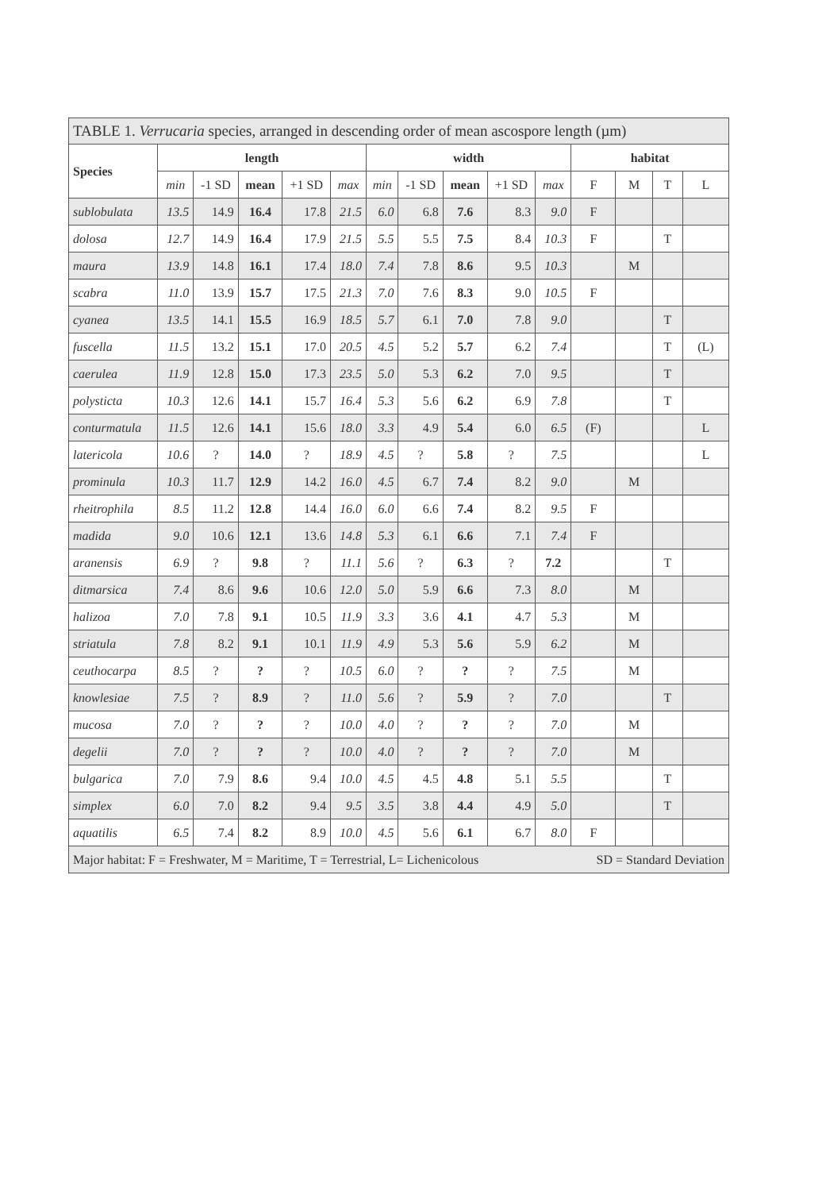| TABLE 1. Verrucaria species, arranged in descending order of mean ascospore length (µm) | | | | | | | | | | | | | | |
| --- | --- | --- | --- | --- | --- | --- | --- | --- | --- | --- | --- | --- | --- | --- |
| Species | length | | | | | width | | | | | habitat | | | |
| | min | -1 SD | mean | +1 SD | max | min | -1 SD | mean | +1 SD | max | F | M | T | L |
| sublobulata | 13.5 | 14.9 | 16.4 | 17.8 | 21.5 | 6.0 | 6.8 | 7.6 | 8.3 | 9.0 | F | | | |
| dolosa | 12.7 | 14.9 | 16.4 | 17.9 | 21.5 | 5.5 | 5.5 | 7.5 | 8.4 | 10.3 | F | | T | |
| maura | 13.9 | 14.8 | 16.1 | 17.4 | 18.0 | 7.4 | 7.8 | 8.6 | 9.5 | 10.3 | | M | | |
| scabra | 11.0 | 13.9 | 15.7 | 17.5 | 21.3 | 7.0 | 7.6 | 8.3 | 9.0 | 10.5 | F | | | |
| cyanea | 13.5 | 14.1 | 15.5 | 16.9 | 18.5 | 5.7 | 6.1 | 7.0 | 7.8 | 9.0 | | | T | |
| fuscella | 11.5 | 13.2 | 15.1 | 17.0 | 20.5 | 4.5 | 5.2 | 5.7 | 6.2 | 7.4 | | | T | (L) |
| caerulea | 11.9 | 12.8 | 15.0 | 17.3 | 23.5 | 5.0 | 5.3 | 6.2 | 7.0 | 9.5 | | | T | |
| polysticta | 10.3 | 12.6 | 14.1 | 15.7 | 16.4 | 5.3 | 5.6 | 6.2 | 6.9 | 7.8 | | | T | |
| conturmatula | 11.5 | 12.6 | 14.1 | 15.6 | 18.0 | 3.3 | 4.9 | 5.4 | 6.0 | 6.5 | (F) | | | L |
| latericola | 10.6 | ? | 14.0 | ? | 18.9 | 4.5 | ? | 5.8 | ? | 7.5 | | | | L |
| prominula | 10.3 | 11.7 | 12.9 | 14.2 | 16.0 | 4.5 | 6.7 | 7.4 | 8.2 | 9.0 | | M | | |
| rheitrophila | 8.5 | 11.2 | 12.8 | 14.4 | 16.0 | 6.0 | 6.6 | 7.4 | 8.2 | 9.5 | F | | | |
| madida | 9.0 | 10.6 | 12.1 | 13.6 | 14.8 | 5.3 | 6.1 | 6.6 | 7.1 | 7.4 | F | | | |
| aranensis | 6.9 | ? | 9.8 | ? | 11.1 | 5.6 | ? | 6.3 | ? | 7.2 | | | T | |
| ditmarsica | 7.4 | 8.6 | 9.6 | 10.6 | 12.0 | 5.0 | 5.9 | 6.6 | 7.3 | 8.0 | | M | | |
| halizoa | 7.0 | 7.8 | 9.1 | 10.5 | 11.9 | 3.3 | 3.6 | 4.1 | 4.7 | 5.3 | | M | | |
| striatula | 7.8 | 8.2 | 9.1 | 10.1 | 11.9 | 4.9 | 5.3 | 5.6 | 5.9 | 6.2 | | M | | |
| ceuthocarpa | 8.5 | ? | ? | ? | 10.5 | 6.0 | ? | ? | ? | 7.5 | | M | | |
| knowlesiae | 7.5 | ? | 8.9 | ? | 11.0 | 5.6 | ? | 5.9 | ? | 7.0 | | | T | |
| mucosa | 7.0 | ? | ? | ? | 10.0 | 4.0 | ? | ? | ? | 7.0 | | M | | |
| degelii | 7.0 | ? | ? | ? | 10.0 | 4.0 | ? | ? | ? | 7.0 | | M | | |
| bulgarica | 7.0 | 7.9 | 8.6 | 9.4 | 10.0 | 4.5 | 4.5 | 4.8 | 5.1 | 5.5 | | | T | |
| simplex | 6.0 | 7.0 | 8.2 | 9.4 | 9.5 | 3.5 | 3.8 | 4.4 | 4.9 | 5.0 | | | T | |
| aquatilis | 6.5 | 7.4 | 8.2 | 8.9 | 10.0 | 4.5 | 5.6 | 6.1 | 6.7 | 8.0 | F | | | |
| Major habitat: F = Freshwater, M = Maritime, T = Terrestrial, L= Lichenicolous | | | | | | | | | | | SD = Standard Deviation | | | |